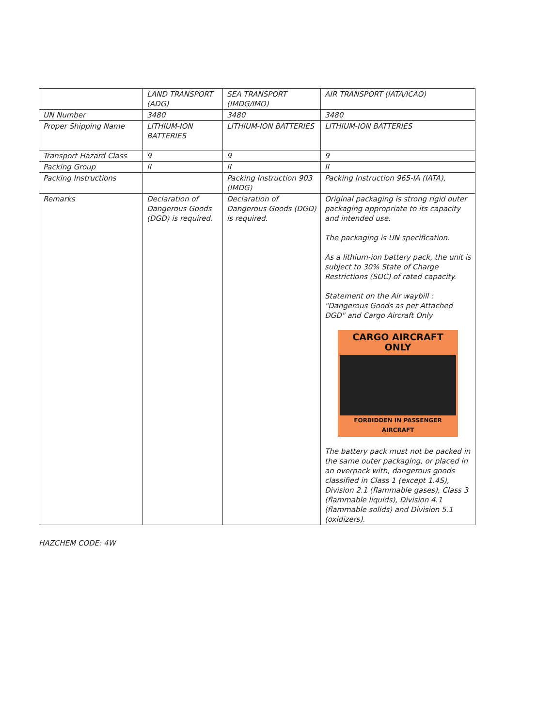| | LAND TRANSPORT (ADG) | SEA TRANSPORT (IMDG/IMO) | AIR TRANSPORT (IATA/ICAO) |
| UN Number | 3480 | 3480 | 3480 |
| Proper Shipping Name | LITHIUM-ION BATTERIES | LITHIUM-ION BATTERIES | LITHIUM-ION BATTERIES |
| Transport Hazard Class | 9 | 9 | 9 |
| Packing Group | II | II | II |
| Packing Instructions | | Packing Instruction 903 (IMDG) | Packing Instruction 965-IA (IATA), |
| Remarks | Declaration of Dangerous Goods (DGD) is required. | Declaration of Dangerous Goods (DGD) is required. | Original packaging is strong rigid outer packaging appropriate to its capacity and intended use. The packaging is UN specification. As a lithium-ion battery pack, the unit is subject to 30% State of Charge Restrictions (SOC) of rated capacity. Statement on the Air waybill : "Dangerous Goods as per Attached DGD" and Cargo Aircraft Only CARGO AIRCRAFT ONLY FORBIDDEN IN PASSENGER AIRCRAFT The battery pack must not be packed in the same outer packaging, or placed in an overpack with, dangerous goods classified in Class 1 (except 1.4S), Division 2.1 (flammable gases), Class 3 (flammable liquids), Division 4.1 (flammable solids) and Division 5.1 (oxidizers). |
HAZCHEM CODE: 4W